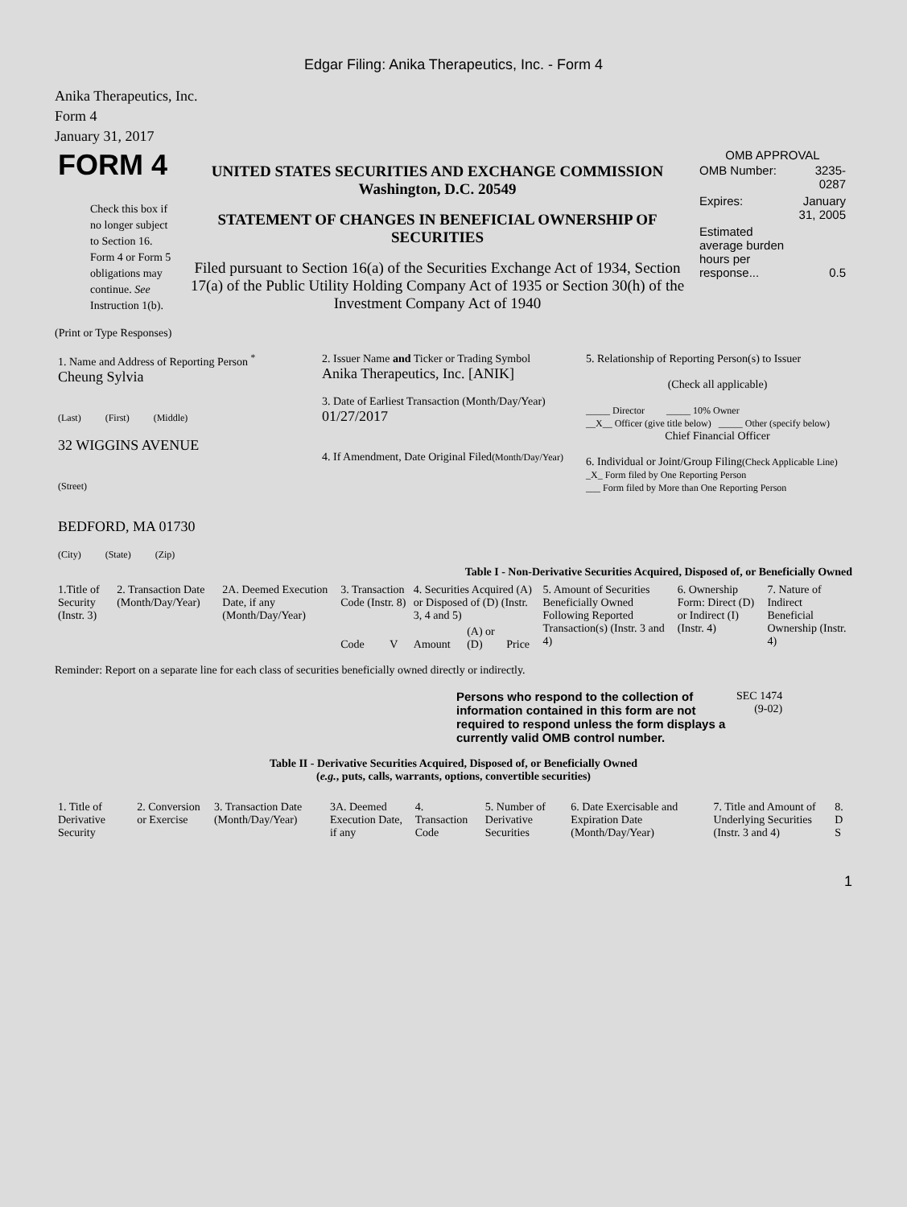Edgar Filing: Anika Therapeutics, Inc. - Form 4
Anika Therapeutics, Inc.
Form 4
January 31, 2017
| FORM 4 Check this box if no longer subject to Section 16. Form 4 or Form 5 obligations may continue. See Instruction 1(b). | UNITED STATES SECURITIES AND EXCHANGE COMMISSION Washington, D.C. 20549 STATEMENT OF CHANGES IN BENEFICIAL OWNERSHIP OF SECURITIES Filed pursuant to Section 16(a) of the Securities Exchange Act of 1934, Section 17(a) of the Public Utility Holding Company Act of 1935 or Section 30(h) of the Investment Company Act of 1940 | OMB APPROVAL / OMB Number: / 3235-0287 / / Expires: / January 31, 2005 / / Estimated average burden hours per response... / 0.5 / |
(Print or Type Responses)
| 1. Name and Address of Reporting Person <sup>*</sup> Cheung Sylvia (Last) (First) (Middle) 32 WIGGINS AVENUE (Street) BEDFORD, MA 01730 (City) (State) (Zip) | 2. Issuer Name and Ticker or Trading Symbol Anika Therapeutics, Inc. [ANIK] 3. Date of Earliest Transaction (Month/Day/Year) 01/27/2017 4. If Amendment, Date Original Filed (Month/Day/Year) | 5. Relationship of Reporting Person(s) to Issuer (Check all applicable) _____ Director _____ 10% Owner __X__ Officer (give title below) _____ Other (specify below) Chief Financial Officer 6. Individual or Joint/Group Filing (Check Applicable Line) _X_ Form filed by One Reporting Person ___ Form filed by More than One Reporting Person |
Table I - Non-Derivative Securities Acquired, Disposed of, or Beneficially Owned
| 1.Title of Security (Instr. 3) | 2. Transaction Date (Month/Day/Year) | 2A. Deemed Execution Date, if any (Month/Day/Year) | 3. Transaction Code (Instr. 8) | | 4. Securities Acquired (A) or Disposed of (D) (Instr. 3, 4 and 5) | | | 5. Amount of Securities Beneficially Owned Following Reported Transaction(s) (Instr. 3 and 4) | 6. Ownership Form: Direct (D) or Indirect (I) (Instr. 4) | 7. Nature of Indirect Beneficial Ownership (Instr. 4) |
| --- | --- | --- | --- | --- | --- | --- | --- | --- | --- | --- |
| | | | Code | V | Amount | (A) or (D) | Price | | | |
Reminder: Report on a separate line for each class of securities beneficially owned directly or indirectly.
| Persons who respond to the collection of information contained in this form are not required to respond unless the form displays a currently valid OMB control number. | SEC 1474 (9-02) |
Table II - Derivative Securities Acquired, Disposed of, or Beneficially Owned
(e.g., puts, calls, warrants, options, convertible securities)
| 1. Title of Derivative Security | 2. Conversion or Exercise | 3. Transaction Date (Month/Day/Year) | 3A. Deemed Execution Date, if any | 4. Transaction Code | 5. Number of Derivative Securities | 6. Date Exercisable and Expiration Date (Month/Day/Year) | 7. Title and Amount of Underlying Securities (Instr. 3 and 4) | 8. D S |
| --- | --- | --- | --- | --- | --- | --- | --- | --- |
1